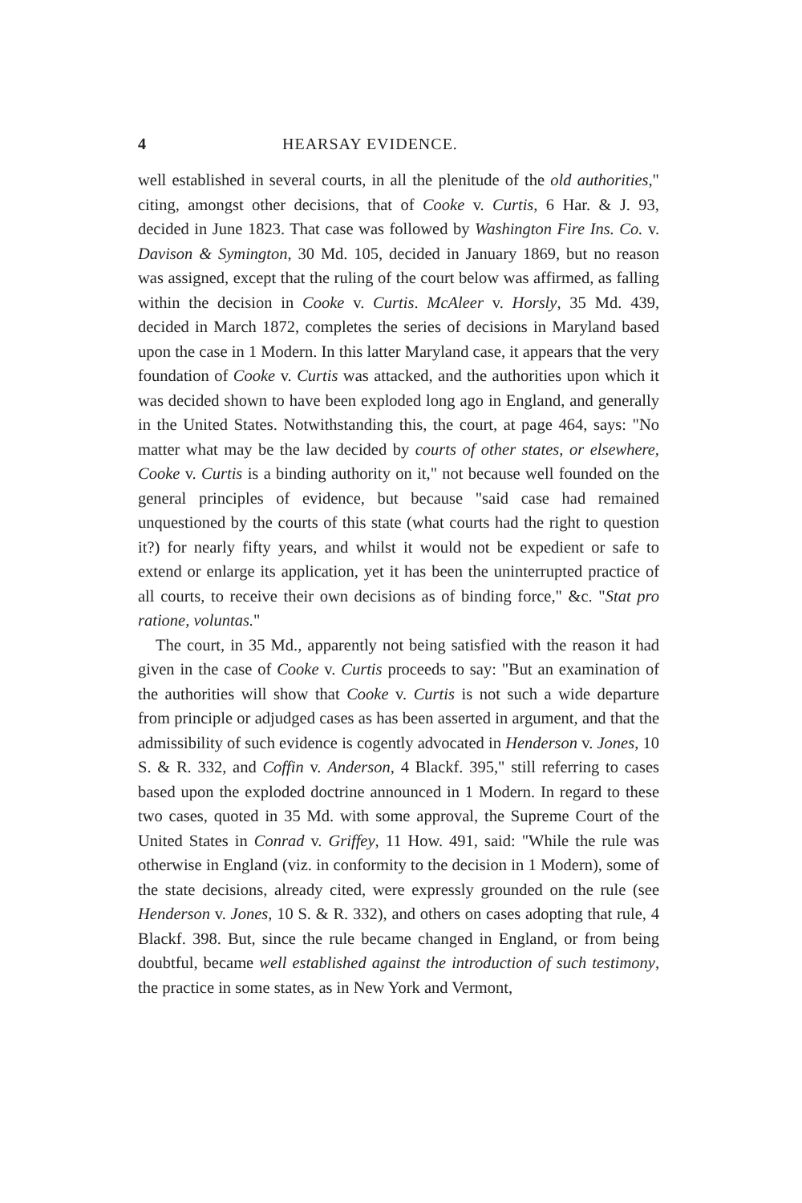4 HEARSAY EVIDENCE.
well established in several courts, in all the plenitude of the old authorities," citing, amongst other decisions, that of Cooke v. Curtis, 6 Har. & J. 93, decided in June 1823. That case was followed by Washington Fire Ins. Co. v. Davison & Symington, 30 Md. 105, decided in January 1869, but no reason was assigned, except that the ruling of the court below was affirmed, as falling within the decision in Cooke v. Curtis. McAleer v. Horsly, 35 Md. 439, decided in March 1872, completes the series of decisions in Maryland based upon the case in 1 Modern. In this latter Maryland case, it appears that the very foundation of Cooke v. Curtis was attacked, and the authorities upon which it was decided shown to have been exploded long ago in England, and generally in the United States. Notwithstanding this, the court, at page 464, says: "No matter what may be the law decided by courts of other states, or elsewhere, Cooke v. Curtis is a binding authority on it," not because well founded on the general principles of evidence, but because "said case had remained unquestioned by the courts of this state (what courts had the right to question it?) for nearly fifty years, and whilst it would not be expedient or safe to extend or enlarge its application, yet it has been the uninterrupted practice of all courts, to receive their own decisions as of binding force," &c. "Stat pro ratione, voluntas."
The court, in 35 Md., apparently not being satisfied with the reason it had given in the case of Cooke v. Curtis proceeds to say: "But an examination of the authorities will show that Cooke v. Curtis is not such a wide departure from principle or adjudged cases as has been asserted in argument, and that the admissibility of such evidence is cogently advocated in Henderson v. Jones, 10 S. & R. 332, and Coffin v. Anderson, 4 Blackf. 395," still referring to cases based upon the exploded doctrine announced in 1 Modern. In regard to these two cases, quoted in 35 Md. with some approval, the Supreme Court of the United States in Conrad v. Griffey, 11 How. 491, said: "While the rule was otherwise in England (viz. in conformity to the decision in 1 Modern), some of the state decisions, already cited, were expressly grounded on the rule (see Henderson v. Jones, 10 S. & R. 332), and others on cases adopting that rule, 4 Blackf. 398. But, since the rule became changed in England, or from being doubtful, became well established against the introduction of such testimony, the practice in some states, as in New York and Vermont,